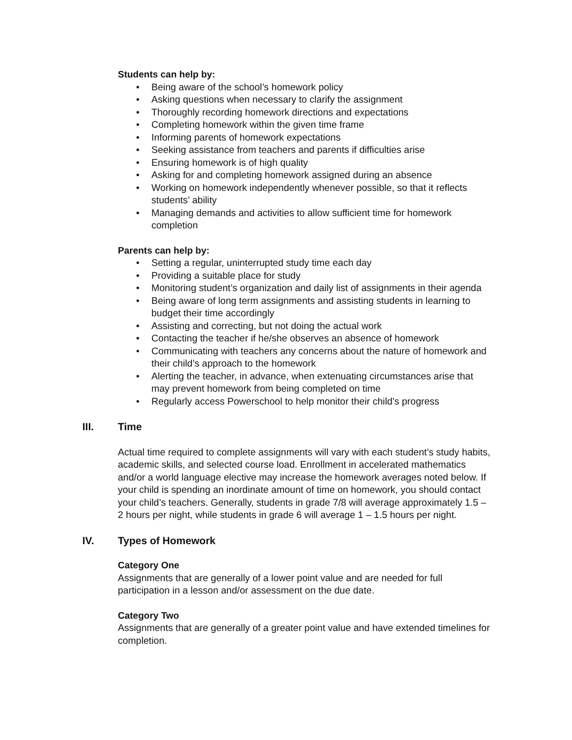Students can help by:
• Being aware of the school’s homework policy
• Asking questions when necessary to clarify the assignment
• Thoroughly recording homework directions and expectations
• Completing homework within the given time frame
• Informing parents of homework expectations
• Seeking assistance from teachers and parents if difficulties arise
• Ensuring homework is of high quality
• Asking for and completing homework assigned during an absence
• Working on homework independently whenever possible, so that it reflects students’ ability
• Managing demands and activities to allow sufficient time for homework completion
Parents can help by:
• Setting a regular, uninterrupted study time each day
• Providing a suitable place for study
• Monitoring student’s organization and daily list of assignments in their agenda
• Being aware of long term assignments and assisting students in learning to budget their time accordingly
• Assisting and correcting, but not doing the actual work
• Contacting the teacher if he/she observes an absence of homework
• Communicating with teachers any concerns about the nature of homework and their child’s approach to the homework
• Alerting the teacher, in advance, when extenuating circumstances arise that may prevent homework from being completed on time
• Regularly access Powerschool to help monitor their child’s progress
III. Time
Actual time required to complete assignments will vary with each student’s study habits, academic skills, and selected course load. Enrollment in accelerated mathematics and/or a world language elective may increase the homework averages noted below. If your child is spending an inordinate amount of time on homework, you should contact your child’s teachers. Generally, students in grade 7/8 will average approximately 1.5 – 2 hours per night, while students in grade 6 will average 1 – 1.5 hours per night.
IV. Types of Homework
Category One
Assignments that are generally of a lower point value and are needed for full participation in a lesson and/or assessment on the due date.
Category Two
Assignments that are generally of a greater point value and have extended timelines for completion.